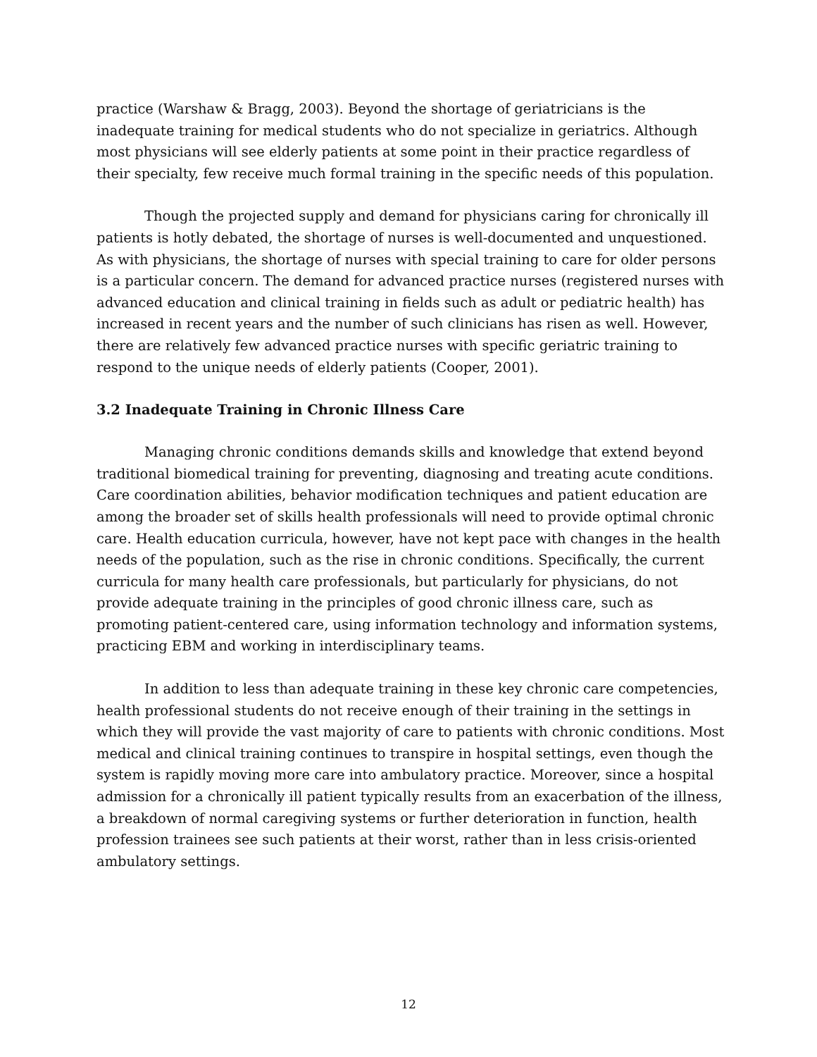practice (Warshaw & Bragg, 2003). Beyond the shortage of geriatricians is the inadequate training for medical students who do not specialize in geriatrics. Although most physicians will see elderly patients at some point in their practice regardless of their specialty, few receive much formal training in the specific needs of this population.
Though the projected supply and demand for physicians caring for chronically ill patients is hotly debated, the shortage of nurses is well-documented and unquestioned. As with physicians, the shortage of nurses with special training to care for older persons is a particular concern. The demand for advanced practice nurses (registered nurses with advanced education and clinical training in fields such as adult or pediatric health) has increased in recent years and the number of such clinicians has risen as well. However, there are relatively few advanced practice nurses with specific geriatric training to respond to the unique needs of elderly patients (Cooper, 2001).
3.2 Inadequate Training in Chronic Illness Care
Managing chronic conditions demands skills and knowledge that extend beyond traditional biomedical training for preventing, diagnosing and treating acute conditions. Care coordination abilities, behavior modification techniques and patient education are among the broader set of skills health professionals will need to provide optimal chronic care. Health education curricula, however, have not kept pace with changes in the health needs of the population, such as the rise in chronic conditions. Specifically, the current curricula for many health care professionals, but particularly for physicians, do not provide adequate training in the principles of good chronic illness care, such as promoting patient-centered care, using information technology and information systems, practicing EBM and working in interdisciplinary teams.
In addition to less than adequate training in these key chronic care competencies, health professional students do not receive enough of their training in the settings in which they will provide the vast majority of care to patients with chronic conditions. Most medical and clinical training continues to transpire in hospital settings, even though the system is rapidly moving more care into ambulatory practice. Moreover, since a hospital admission for a chronically ill patient typically results from an exacerbation of the illness, a breakdown of normal caregiving systems or further deterioration in function, health profession trainees see such patients at their worst, rather than in less crisis-oriented ambulatory settings.
12